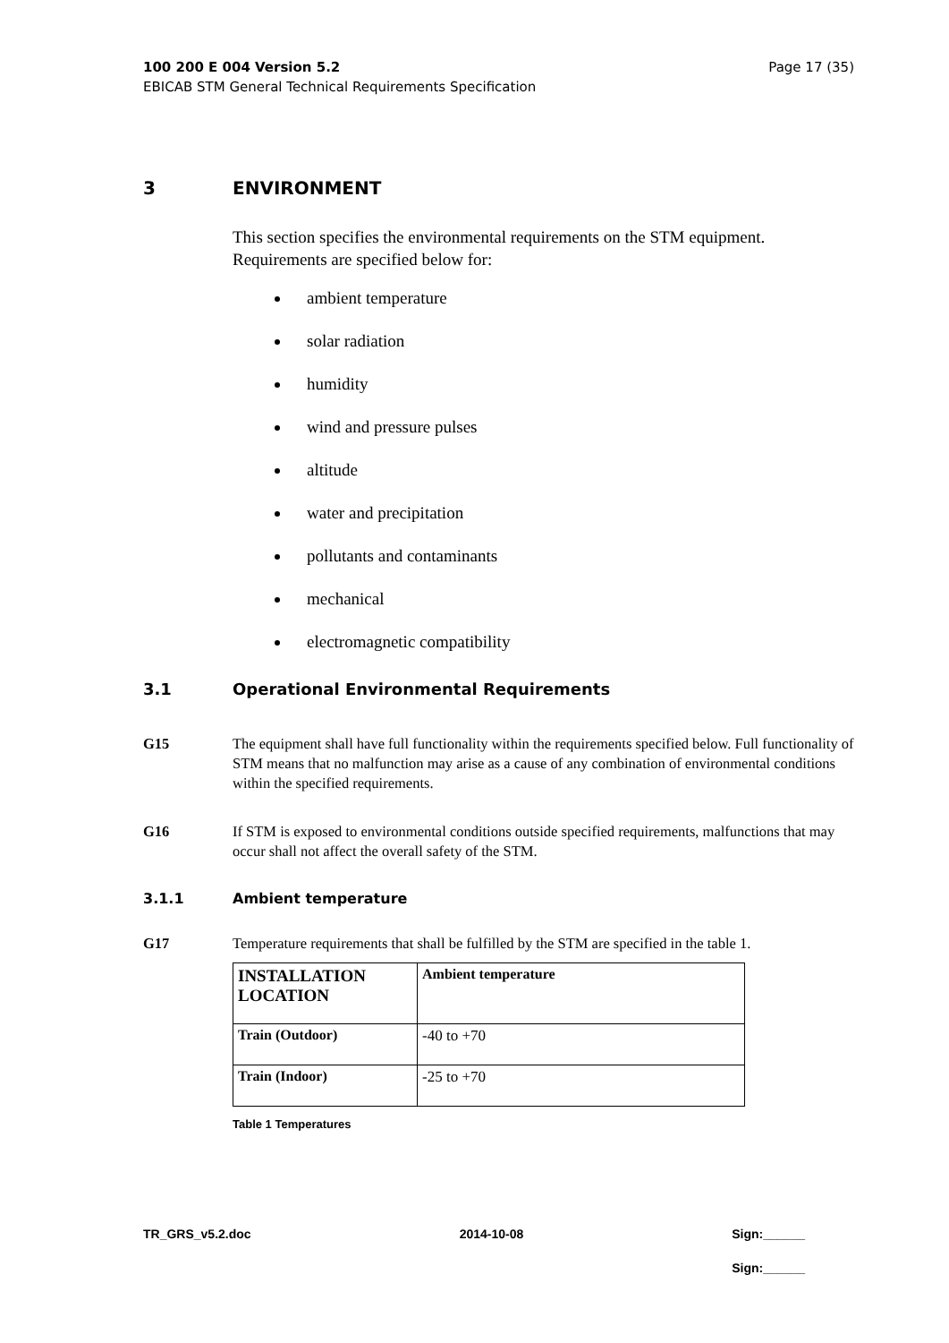Page 17 (35) 100 200 E 004 Version 5.2
EBICAB STM General Technical Requirements Specification
3 ENVIRONMENT
This section specifies the environmental requirements on the STM equipment. Requirements are specified below for:
ambient temperature
solar radiation
humidity
wind and pressure pulses
altitude
water and precipitation
pollutants and contaminants
mechanical
electromagnetic compatibility
3.1 Operational Environmental Requirements
G15 The equipment shall have full functionality within the requirements specified below. Full functionality of STM means that no malfunction may arise as a cause of any combination of environmental conditions within the specified requirements.
G16 If STM is exposed to environmental conditions outside specified requirements, malfunctions that may occur shall not affect the overall safety of the STM.
3.1.1 Ambient temperature
G17 Temperature requirements that shall be fulfilled by the STM are specified in the table 1.
| INSTALLATION LOCATION | Ambient temperature |
| --- | --- |
| Train (Outdoor) | -40 to +70 |
| Train (Indoor) | -25 to +70 |
Table 1 Temperatures
TR_GRS_v5.2.doc 2014-10-08 Sign:______
Sign:______